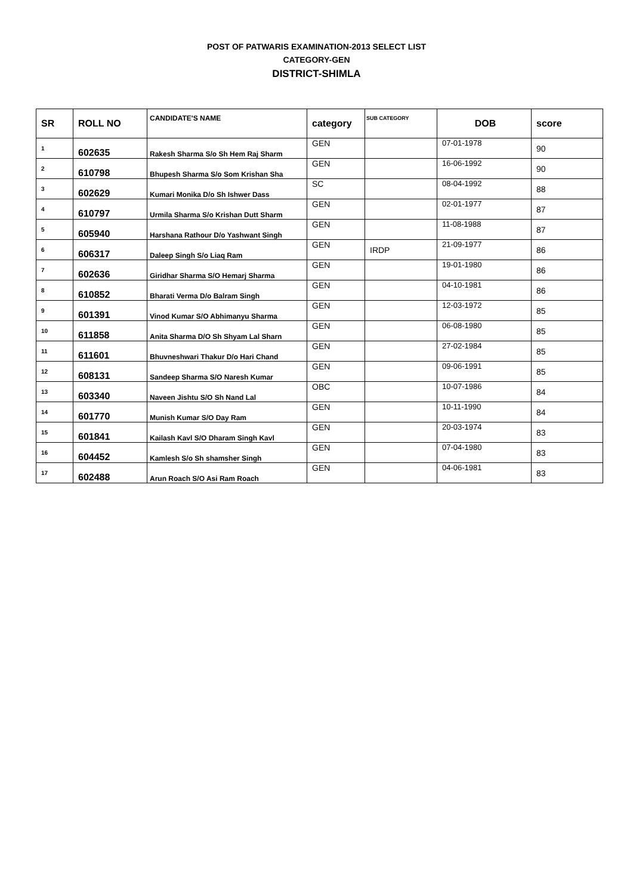POST OF PATWARIS EXAMINATION-2013 SELECT LIST
CATEGORY-GEN
DISTRICT-SHIMLA
| SR | ROLL NO | CANDIDATE'S NAME | category | SUB CATEGORY | DOB | score |
| --- | --- | --- | --- | --- | --- | --- |
| 1 | 602635 | Rakesh Sharma S/o Sh Hem Raj Sharm | GEN | | 07-01-1978 | 90 |
| 2 | 610798 | Bhupesh Sharma S/o Som Krishan Sha | GEN | | 16-06-1992 | 90 |
| 3 | 602629 | Kumari Monika D/o Sh Ishwer Dass | SC | | 08-04-1992 | 88 |
| 4 | 610797 | Urmila Sharma S/o Krishan Dutt Sharm | GEN | | 02-01-1977 | 87 |
| 5 | 605940 | Harshana Rathour D/o Yashwant Singh | GEN | | 11-08-1988 | 87 |
| 6 | 606317 | Daleep Singh S/o Liaq Ram | GEN | IRDP | 21-09-1977 | 86 |
| 7 | 602636 | Giridhar Sharma S/O Hemarj Sharma | GEN | | 19-01-1980 | 86 |
| 8 | 610852 | Bharati Verma D/o Balram Singh | GEN | | 04-10-1981 | 86 |
| 9 | 601391 | Vinod Kumar S/O Abhimanyu Sharma | GEN | | 12-03-1972 | 85 |
| 10 | 611858 | Anita Sharma D/O Sh Shyam Lal Sharn | GEN | | 06-08-1980 | 85 |
| 11 | 611601 | Bhuvneshwari Thakur D/o Hari Chand | GEN | | 27-02-1984 | 85 |
| 12 | 608131 | Sandeep Sharma S/O Naresh Kumar | GEN | | 09-06-1991 | 85 |
| 13 | 603340 | Naveen Jishtu S/O Sh Nand Lal | OBC | | 10-07-1986 | 84 |
| 14 | 601770 | Munish Kumar S/O Day Ram | GEN | | 10-11-1990 | 84 |
| 15 | 601841 | Kailash Kavl S/O Dharam Singh Kavl | GEN | | 20-03-1974 | 83 |
| 16 | 604452 | Kamlesh S/o Sh shamsher Singh | GEN | | 07-04-1980 | 83 |
| 17 | 602488 | Arun Roach S/O Asi Ram Roach | GEN | | 04-06-1981 | 83 |